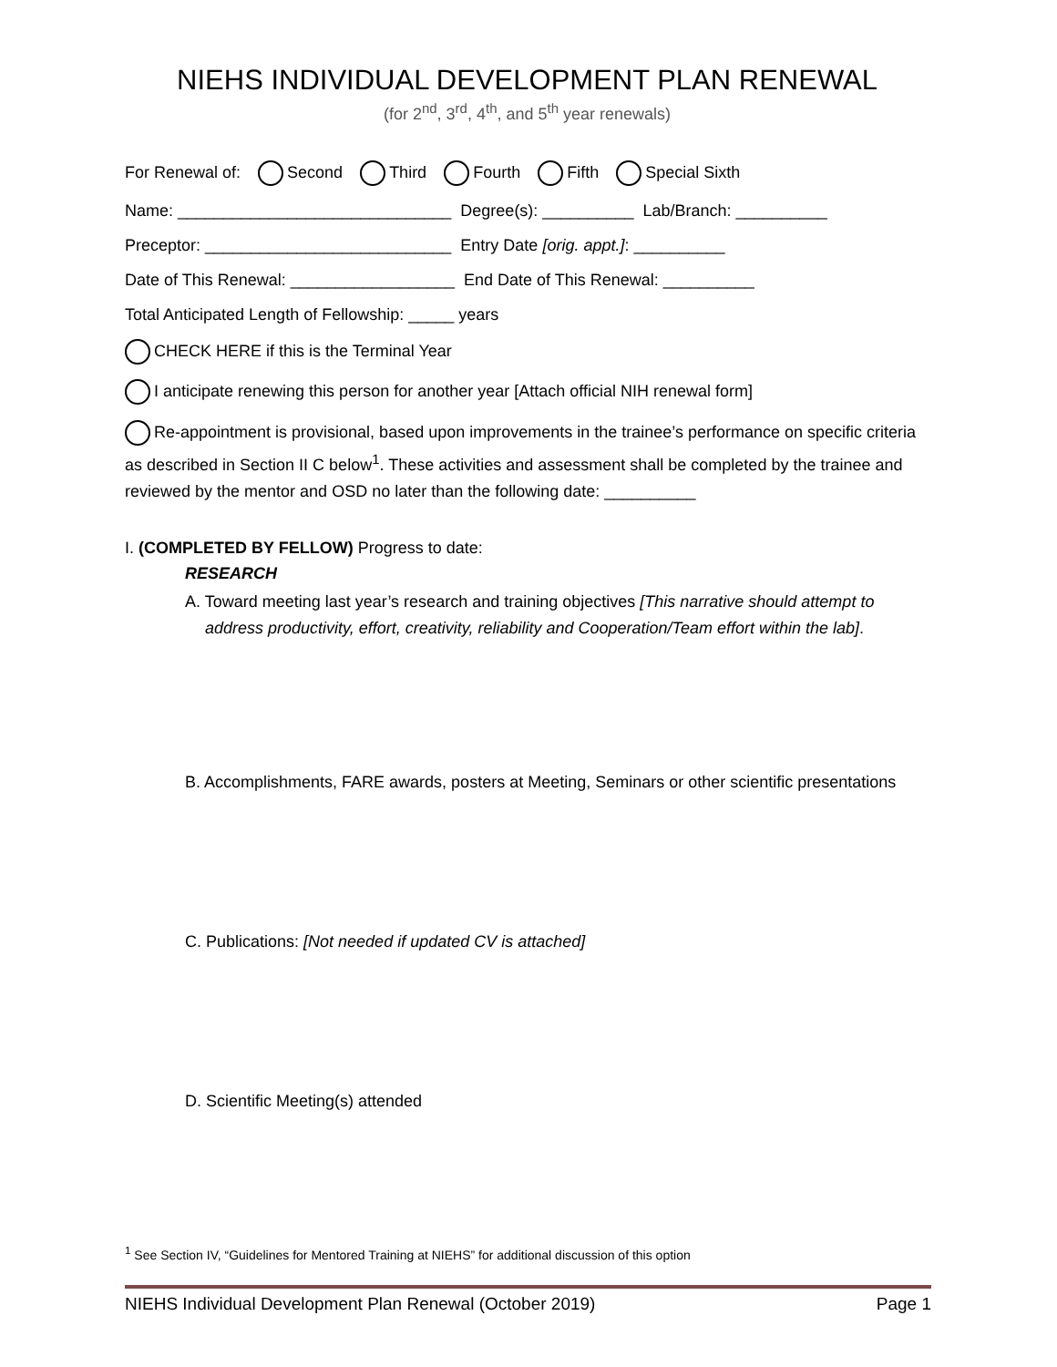NIEHS INDIVIDUAL DEVELOPMENT PLAN RENEWAL
(for 2<sup>nd</sup>, 3<sup>rd</sup>, 4<sup>th</sup>, and 5<sup>th</sup> year renewals)
For Renewal of: Second Third Fourth Fifth Special Sixth
Name: ______________________________ Degree(s): __________ Lab/Branch: __________
Preceptor: ___________________________ Entry Date [orig. appt.]: __________
Date of This Renewal: __________________ End Date of This Renewal: __________
Total Anticipated Length of Fellowship: _____ years
CHECK HERE if this is the Terminal Year
I anticipate renewing this person for another year [Attach official NIH renewal form]
Re-appointment is provisional, based upon improvements in the trainee’s performance on specific criteria as described in Section II C below<sup>1</sup>. These activities and assessment shall be completed by the trainee and reviewed by the mentor and OSD no later than the following date: __________
I. (COMPLETED BY FELLOW) Progress to date:
RESEARCH
A. Toward meeting last year’s research and training objectives [This narrative should attempt to address productivity, effort, creativity, reliability and Cooperation/Team effort within the lab].
B. Accomplishments, FARE awards, posters at Meeting, Seminars or other scientific presentations
C. Publications: [Not needed if updated CV is attached]
D. Scientific Meeting(s) attended
<sup>1</sup> See Section IV, “Guidelines for Mentored Training at NIEHS” for additional discussion of this option
NIEHS Individual Development Plan Renewal (October 2019) Page 1